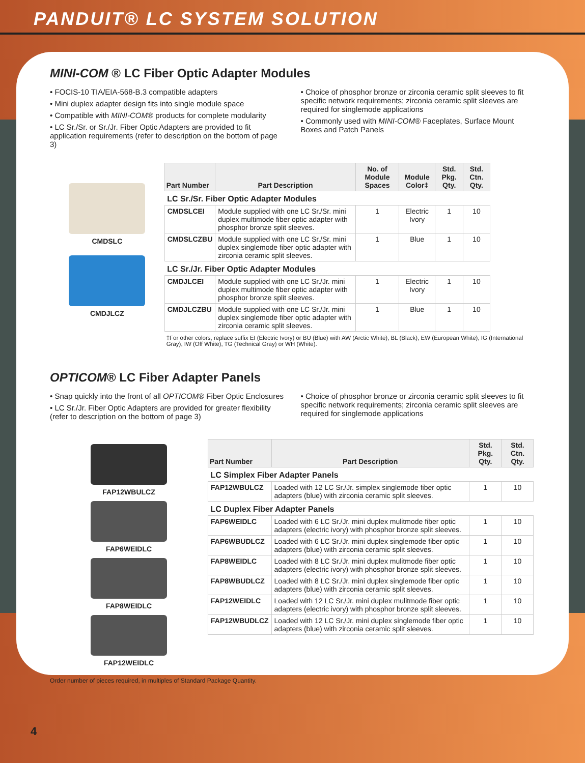PANDUIT® LC SYSTEM SOLUTION
MINI-COM ® LC Fiber Optic Adapter Modules
• FOCIS-10 TIA/EIA-568-B.3 compatible adapters
• Mini duplex adapter design fits into single module space
• Compatible with MINI-COM® products for complete modularity
• LC Sr./Sr. or Sr./Jr. Fiber Optic Adapters are provided to fit application requirements (refer to description on the bottom of page 3)
• Choice of phosphor bronze or zirconia ceramic split sleeves to fit specific network requirements; zirconia ceramic split sleeves are required for singlemode applications
• Commonly used with MINI-COM® Faceplates, Surface Mount Boxes and Patch Panels
CMDSLC
CMDJLCZ
| Part Number | Part Description | No. of Module Spaces | Module Color‡ | Std. Pkg. Qty. | Std. Ctn. Qty. |
| --- | --- | --- | --- | --- | --- |
| LC Sr./Sr. Fiber Optic Adapter Modules | | | | | |
| CMDSLCEI | Module supplied with one LC Sr./Sr. mini duplex multimode fiber optic adapter with phosphor bronze split sleeves. | 1 | Electric Ivory | 1 | 10 |
| CMDSLCZBU | Module supplied with one LC Sr./Sr. mini duplex singlemode fiber optic adapter with zirconia ceramic split sleeves. | 1 | Blue | 1 | 10 |
| LC Sr./Jr. Fiber Optic Adapter Modules | | | | | |
| CMDJLCEI | Module supplied with one LC Sr./Jr. mini duplex multimode fiber optic adapter with phosphor bronze split sleeves. | 1 | Electric Ivory | 1 | 10 |
| CMDJLCZBU | Module supplied with one LC Sr./Jr. mini duplex singlemode fiber optic adapter with zirconia ceramic split sleeves. | 1 | Blue | 1 | 10 |
‡For other colors, replace suffix EI (Electric Ivory) or BU (Blue) with AW (Arctic White), BL (Black), EW (European White), IG (International Gray), IW (Off White), TG (Technical Gray) or WH (White).
OPTICOM® LC Fiber Adapter Panels
• Snap quickly into the front of all OPTICOM® Fiber Optic Enclosures
• LC Sr./Jr. Fiber Optic Adapters are provided for greater flexibility (refer to description on the bottom of page 3)
• Choice of phosphor bronze or zirconia ceramic split sleeves to fit specific network requirements; zirconia ceramic split sleeves are required for singlemode applications
FAP12WBULCZ
FAP6WEIDLC
FAP8WEIDLC
FAP12WEIDLC
| Part Number | Part Description | Std. Pkg. Qty. | Std. Ctn. Qty. |
| --- | --- | --- | --- |
| LC Simplex Fiber Adapter Panels | | | |
| FAP12WBULCZ | Loaded with 12 LC Sr./Jr. simplex singlemode fiber optic adapters (blue) with zirconia ceramic split sleeves. | 1 | 10 |
| LC Duplex Fiber Adapter Panels | | | |
| FAP6WEIDLC | Loaded with 6 LC Sr./Jr. mini duplex mulitmode fiber optic adapters (electric ivory) with phosphor bronze split sleeves. | 1 | 10 |
| FAP6WBUDLCZ | Loaded with 6 LC Sr./Jr. mini duplex singlemode fiber optic adapters (blue) with zirconia ceramic split sleeves. | 1 | 10 |
| FAP8WEIDLC | Loaded with 8 LC Sr./Jr. mini duplex mulitmode fiber optic adapters (electric ivory) with phosphor bronze split sleeves. | 1 | 10 |
| FAP8WBUDLCZ | Loaded with 8 LC Sr./Jr. mini duplex singlemode fiber optic adapters (blue) with zirconia ceramic split sleeves. | 1 | 10 |
| FAP12WEIDLC | Loaded with 12 LC Sr./Jr. mini duplex mulitmode fiber optic adapters (electric ivory) with phosphor bronze split sleeves. | 1 | 10 |
| FAP12WBUDLCZ | Loaded with 12 LC Sr./Jr. mini duplex singlemode fiber optic adapters (blue) with zirconia ceramic split sleeves. | 1 | 10 |
Order number of pieces required, in multiples of Standard Package Quantity.
4